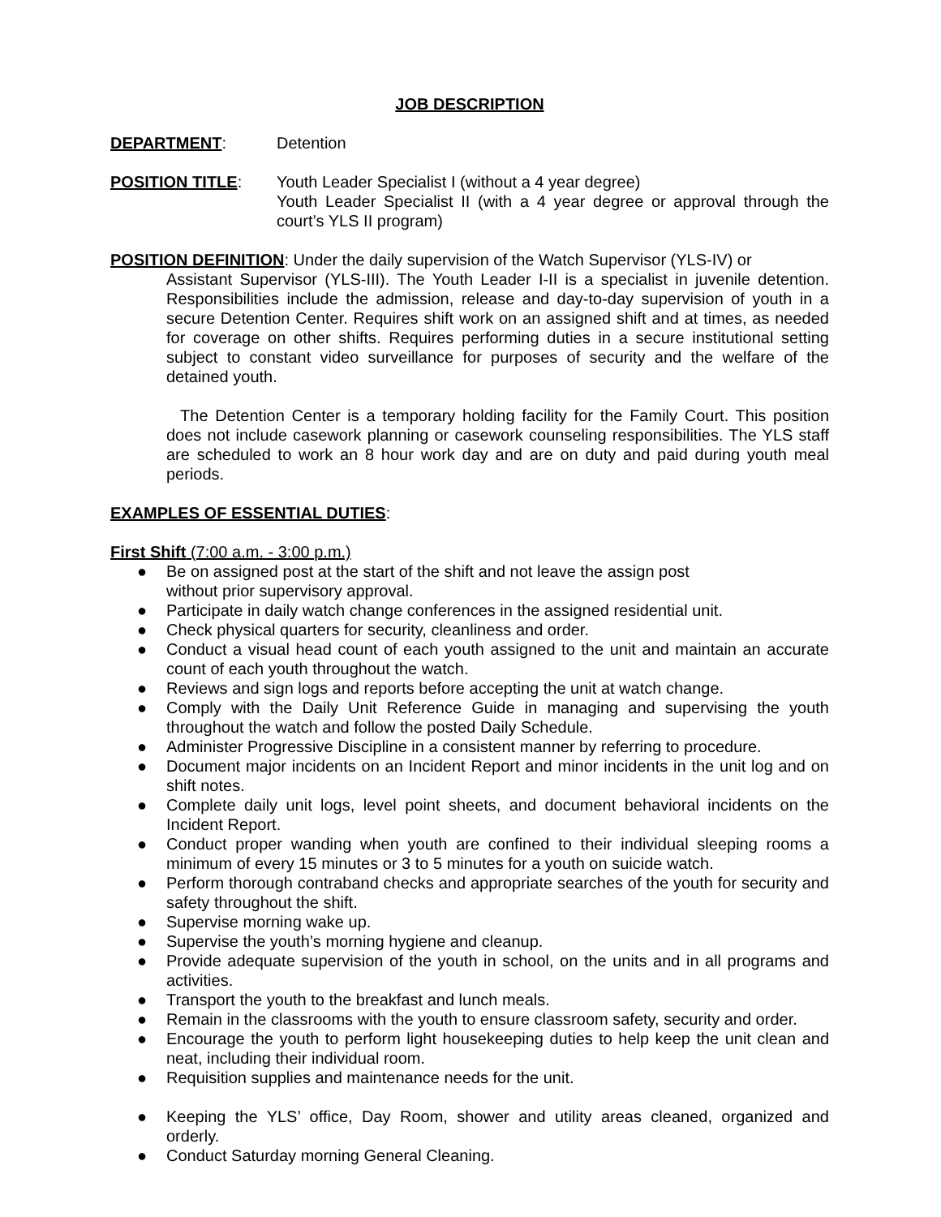JOB DESCRIPTION
DEPARTMENT: Detention
POSITION TITLE: Youth Leader Specialist I (without a 4 year degree)
Youth Leader Specialist II (with a 4 year degree or approval through the court’s YLS II program)
POSITION DEFINITION: Under the daily supervision of the Watch Supervisor (YLS-IV) or
Assistant Supervisor (YLS-III). The Youth Leader I-II is a specialist in juvenile detention. Responsibilities include the admission, release and day-to-day supervision of youth in a secure Detention Center. Requires shift work on an assigned shift and at times, as needed for coverage on other shifts. Requires performing duties in a secure institutional setting subject to constant video surveillance for purposes of security and the welfare of the detained youth.
The Detention Center is a temporary holding facility for the Family Court. This position does not include casework planning or casework counseling responsibilities. The YLS staff are scheduled to work an 8 hour work day and are on duty and paid during youth meal periods.
EXAMPLES OF ESSENTIAL DUTIES:
First Shift (7:00 a.m. - 3:00 p.m.)
● Be on assigned post at the start of the shift and not leave the assign post
without prior supervisory approval.
● Participate in daily watch change conferences in the assigned residential unit.
● Check physical quarters for security, cleanliness and order.
● Conduct a visual head count of each youth assigned to the unit and maintain an accurate count of each youth throughout the watch.
● Reviews and sign logs and reports before accepting the unit at watch change.
● Comply with the Daily Unit Reference Guide in managing and supervising the youth throughout the watch and follow the posted Daily Schedule.
● Administer Progressive Discipline in a consistent manner by referring to procedure.
● Document major incidents on an Incident Report and minor incidents in the unit log and on shift notes.
● Complete daily unit logs, level point sheets, and document behavioral incidents on the Incident Report.
● Conduct proper wanding when youth are confined to their individual sleeping rooms a minimum of every 15 minutes or 3 to 5 minutes for a youth on suicide watch.
● Perform thorough contraband checks and appropriate searches of the youth for security and safety throughout the shift.
● Supervise morning wake up.
● Supervise the youth’s morning hygiene and cleanup.
● Provide adequate supervision of the youth in school, on the units and in all programs and activities.
● Transport the youth to the breakfast and lunch meals.
● Remain in the classrooms with the youth to ensure classroom safety, security and order.
● Encourage the youth to perform light housekeeping duties to help keep the unit clean and neat, including their individual room.
● Requisition supplies and maintenance needs for the unit.
● Keeping the YLS’ office, Day Room, shower and utility areas cleaned, organized and orderly.
● Conduct Saturday morning General Cleaning.